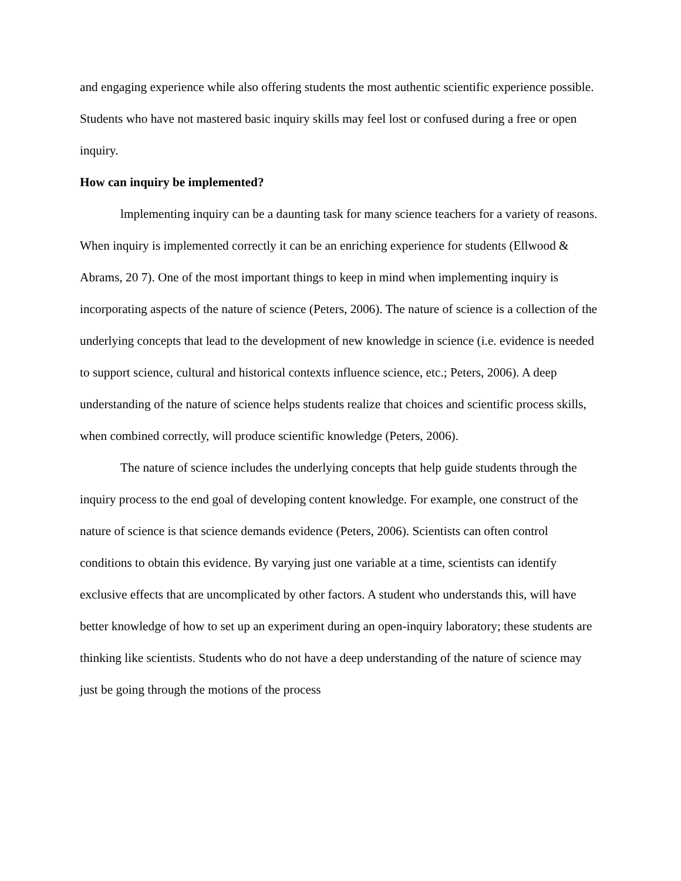and engaging experience while also offering students the most authentic scientific experience possible. Students who have not mastered basic inquiry skills may feel lost or confused during a free or open inquiry.
How can inquiry be implemented?
lmplementing inquiry can be a daunting task for many science teachers for a variety of reasons. When inquiry is implemented correctly it can be an enriching experience for students (Ellwood & Abrams, 20 7). One of the most important things to keep in mind when implementing inquiry is incorporating aspects of the nature of science (Peters, 2006). The nature of science is a collection of the underlying concepts that lead to the development of new knowledge in science (i.e. evidence is needed to support science, cultural and historical contexts influence science, etc.; Peters, 2006). A deep understanding of the nature of science helps students realize that choices and scientific process skills, when combined correctly, will produce scientific knowledge (Peters, 2006).
The nature of science includes the underlying concepts that help guide students through the inquiry process to the end goal of developing content knowledge. For example, one construct of the nature of science is that science demands evidence (Peters, 2006). Scientists can often control conditions to obtain this evidence. By varying just one variable at a time, scientists can identify exclusive effects that are uncomplicated by other factors. A student who understands this, will have better knowledge of how to set up an experiment during an open-inquiry laboratory; these students are thinking like scientists. Students who do not have a deep understanding of the nature of science may just be going through the motions of the process